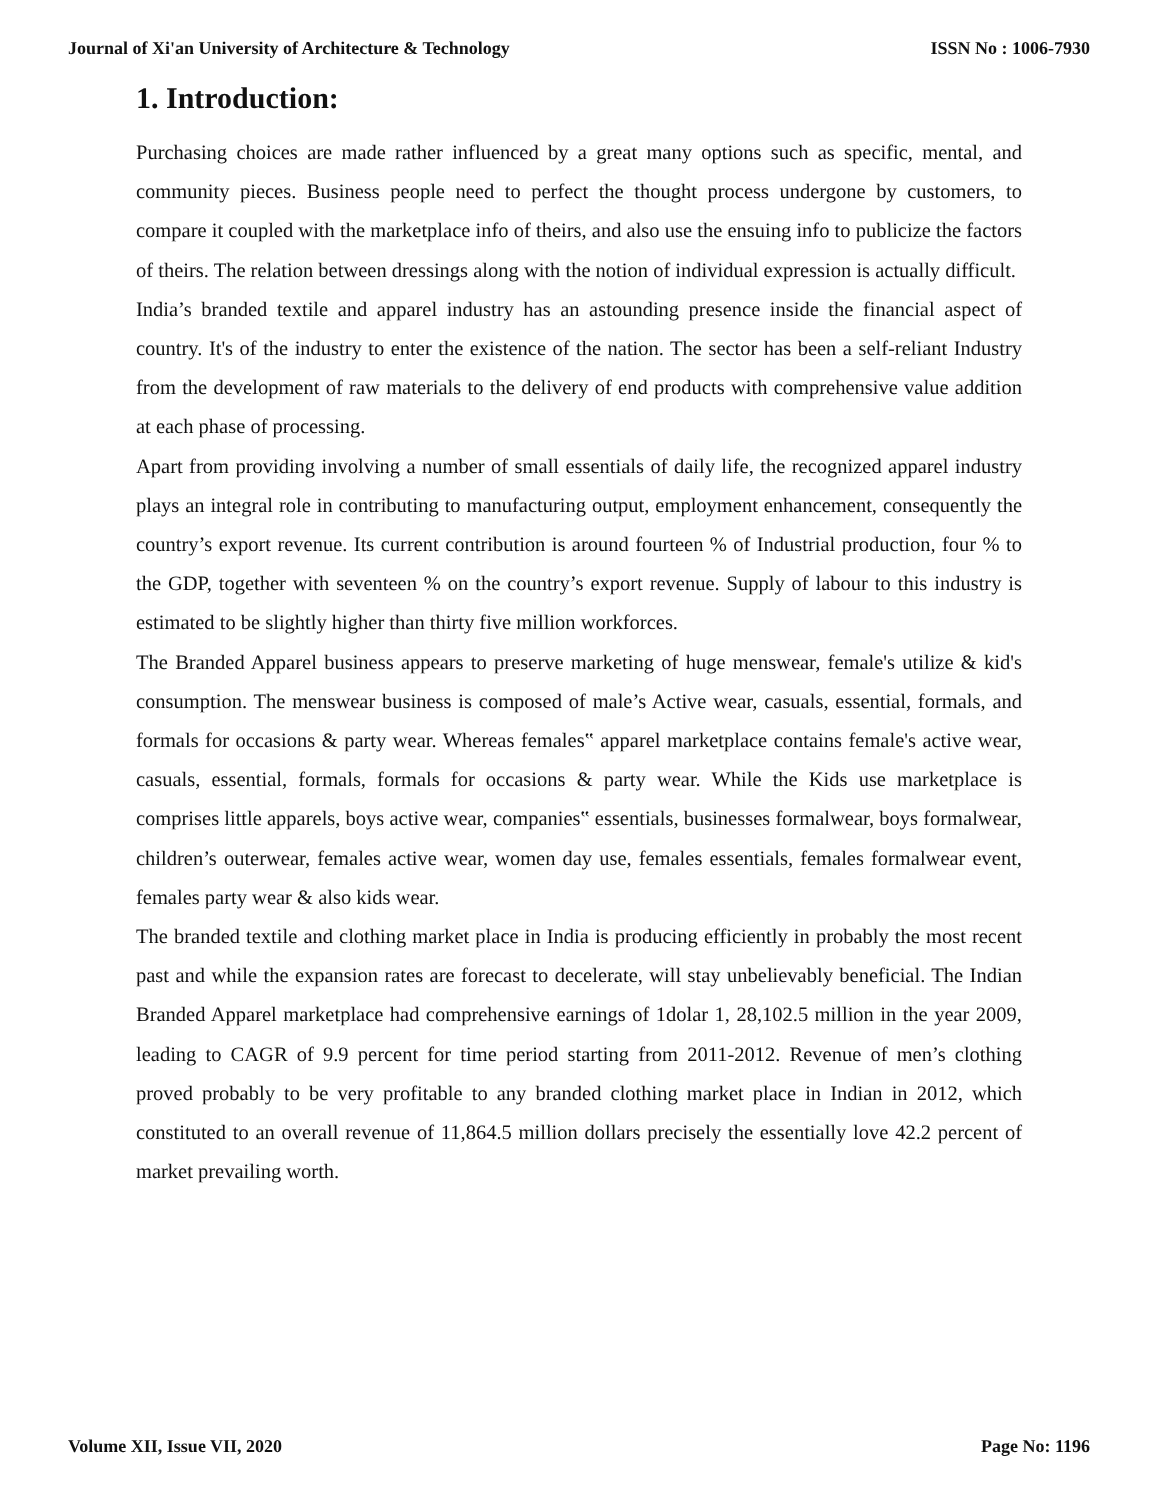Journal of Xi'an University of Architecture & Technology ISSN No : 1006-7930
1. Introduction:
Purchasing choices are made rather influenced by a great many options such as specific, mental, and community pieces. Business people need to perfect the thought process undergone by customers, to compare it coupled with the marketplace info of theirs, and also use the ensuing info to publicize the factors of theirs. The relation between dressings along with the notion of individual expression is actually difficult.
India’s branded textile and apparel industry has an astounding presence inside the financial aspect of country. It's of the industry to enter the existence of the nation. The sector has been a self-reliant Industry from the development of raw materials to the delivery of end products with comprehensive value addition at each phase of processing.
Apart from providing involving a number of small essentials of daily life, the recognized apparel industry plays an integral role in contributing to manufacturing output, employment enhancement, consequently the country’s export revenue. Its current contribution is around fourteen % of Industrial production, four % to the GDP, together with seventeen % on the country’s export revenue. Supply of labour to this industry is estimated to be slightly higher than thirty five million workforces.
The Branded Apparel business appears to preserve marketing of huge menswear, female's utilize & kid's consumption. The menswear business is composed of male’s Active wear, casuals, essential, formals, and formals for occasions & party wear. Whereas females‟ apparel marketplace contains female's active wear, casuals, essential, formals, formals for occasions & party wear. While the Kids use marketplace is comprises little apparels, boys active wear, companies‟ essentials, businesses formalwear, boys formalwear, children’s outerwear, females active wear, women day use, females essentials, females formalwear event, females party wear & also kids wear.
The branded textile and clothing market place in India is producing efficiently in probably the most recent past and while the expansion rates are forecast to decelerate, will stay unbelievably beneficial. The Indian Branded Apparel marketplace had comprehensive earnings of 1dolar 1, 28,102.5 million in the year 2009, leading to CAGR of 9.9 percent for time period starting from 2011-2012. Revenue of men’s clothing proved probably to be very profitable to any branded clothing market place in Indian in 2012, which constituted to an overall revenue of 11,864.5 million dollars precisely the essentially love 42.2 percent of market prevailing worth.
Volume XII, Issue VII, 2020 Page No: 1196